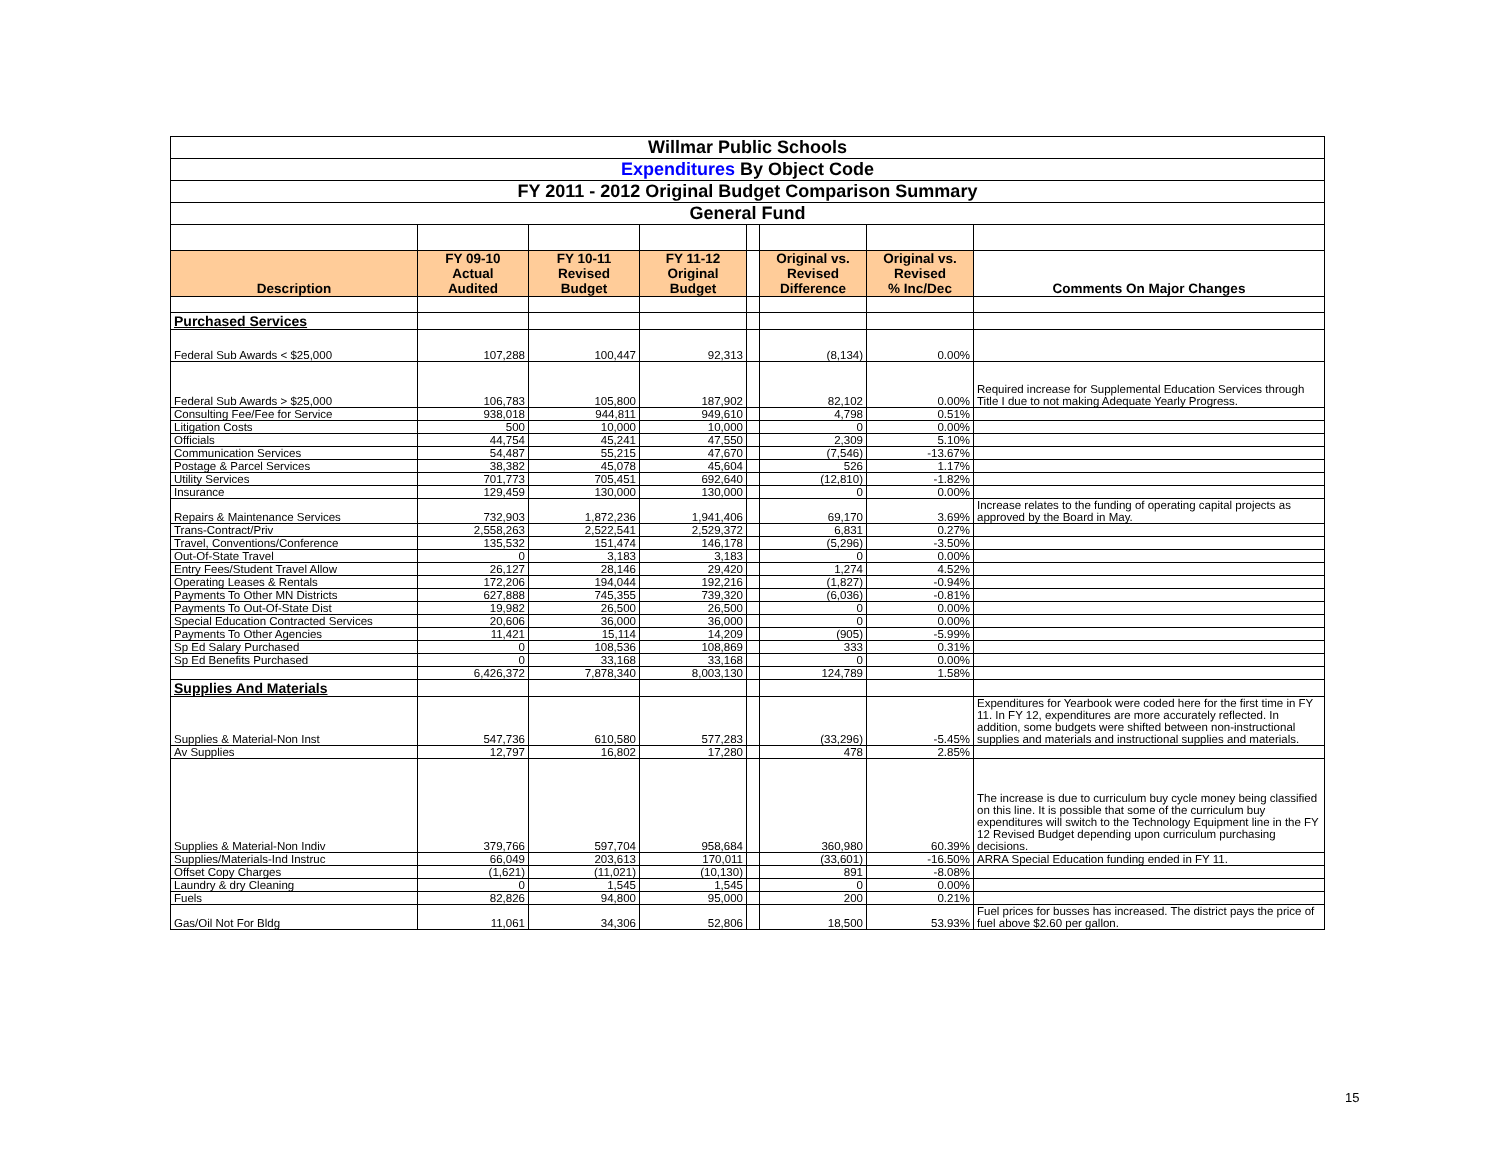| Willmar Public Schools | | | | | | | |
| Expenditures By Object Code | | | | | | | |
| FY 2011 - 2012 Original Budget Comparison Summary | | | | | | | |
| General Fund | | | | | | | |
| Description | FY 09-10 Actual Audited | FY 10-11 Revised Budget | FY 11-12 Original Budget | | Original vs. Revised Difference | Original vs. Revised % Inc/Dec | Comments On Major Changes |
| Purchased Services | | | | | | | |
| Federal Sub Awards < $25,000 | 107,288 | 100,447 | 92,313 | | (8,134) | 0.00% | |
| Federal Sub Awards > $25,000 | 106,783 | 105,800 | 187,902 | | 82,102 | 0.00% | Required increase for Supplemental Education Services through Title I due to not making Adequate Yearly Progress. |
| Consulting Fee/Fee for Service | 938,018 | 944,811 | 949,610 | | 4,798 | 0.51% | |
| Litigation Costs | 500 | 10,000 | 10,000 | | 0 | 0.00% | |
| Officials | 44,754 | 45,241 | 47,550 | | 2,309 | 5.10% | |
| Communication Services | 54,487 | 55,215 | 47,670 | | (7,546) | -13.67% | |
| Postage & Parcel Services | 38,382 | 45,078 | 45,604 | | 526 | 1.17% | |
| Utility Services | 701,773 | 705,451 | 692,640 | | (12,810) | -1.82% | |
| Insurance | 129,459 | 130,000 | 130,000 | | 0 | 0.00% | |
| Repairs & Maintenance Services | 732,903 | 1,872,236 | 1,941,406 | | 69,170 | 3.69% | Increase relates to the funding of operating capital projects as approved by the Board in May. |
| Trans-Contract/Priv | 2,558,263 | 2,522,541 | 2,529,372 | | 6,831 | 0.27% | |
| Travel, Conventions/Conference | 135,532 | 151,474 | 146,178 | | (5,296) | -3.50% | |
| Out-Of-State Travel | 0 | 3,183 | 3,183 | | 0 | 0.00% | |
| Entry Fees/Student Travel Allow | 26,127 | 28,146 | 29,420 | | 1,274 | 4.52% | |
| Operating Leases & Rentals | 172,206 | 194,044 | 192,216 | | (1,827) | -0.94% | |
| Payments To Other MN Districts | 627,888 | 745,355 | 739,320 | | (6,036) | -0.81% | |
| Payments To Out-Of-State Dist | 19,982 | 26,500 | 26,500 | | 0 | 0.00% | |
| Special Education Contracted Services | 20,606 | 36,000 | 36,000 | | 0 | 0.00% | |
| Payments To Other Agencies | 11,421 | 15,114 | 14,209 | | (905) | -5.99% | |
| Sp Ed Salary Purchased | 0 | 108,536 | 108,869 | | 333 | 0.31% | |
| Sp Ed Benefits Purchased | 0 | 33,168 | 33,168 | | 0 | 0.00% | |
| | 6,426,372 | 7,878,340 | 8,003,130 | | 124,789 | 1.58% | |
| Supplies And Materials | | | | | | | |
| Supplies & Material-Non Inst | 547,736 | 610,580 | 577,283 | | (33,296) | -5.45% | Expenditures for Yearbook were coded here for the first time in FY 11. In FY 12, expenditures are more accurately reflected. In addition, some budgets were shifted between non-instructional supplies and materials and instructional supplies and materials. |
| Av Supplies | 12,797 | 16,802 | 17,280 | | 478 | 2.85% | |
| Supplies & Material-Non Indiv | 379,766 | 597,704 | 958,684 | | 360,980 | 60.39% | The increase is due to curriculum buy cycle money being classified on this line. It is possible that some of the curriculum buy expenditures will switch to the Technology Equipment line in the FY 12 Revised Budget depending upon curriculum purchasing decisions. |
| Supplies/Materials-Ind Instruc | 66,049 | 203,613 | 170,011 | | (33,601) | -16.50% | ARRA Special Education funding ended in FY 11. |
| Offset Copy Charges | (1,621) | (11,021) | (10,130) | | 891 | -8.08% | |
| Laundry & dry Cleaning | 0 | 1,545 | 1,545 | | 0 | 0.00% | |
| Fuels | 82,826 | 94,800 | 95,000 | | 200 | 0.21% | |
| Gas/Oil Not For Bldg | 11,061 | 34,306 | 52,806 | | 18,500 | 53.93% | Fuel prices for busses has increased. The district pays the price of fuel above $2.60 per gallon. |
15